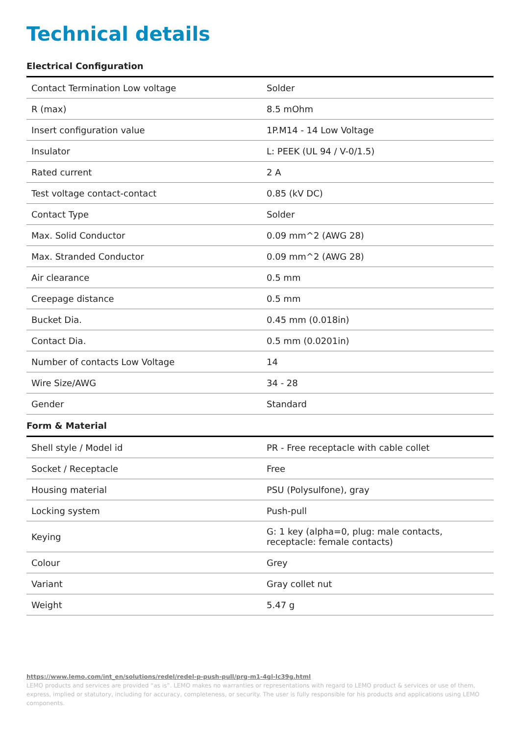Technical details
Electrical Configuration
| Contact Termination Low voltage | Solder |
| R (max) | 8.5 mOhm |
| Insert configuration value | 1P.M14 - 14 Low Voltage |
| Insulator | L: PEEK (UL 94 / V-0/1.5) |
| Rated current | 2 A |
| Test voltage contact-contact | 0.85 (kV DC) |
| Contact Type | Solder |
| Max. Solid Conductor | 0.09 mm^2 (AWG 28) |
| Max. Stranded Conductor | 0.09 mm^2 (AWG 28) |
| Air clearance | 0.5 mm |
| Creepage distance | 0.5 mm |
| Bucket Dia. | 0.45 mm (0.018in) |
| Contact Dia. | 0.5 mm (0.0201in) |
| Number of contacts Low Voltage | 14 |
| Wire Size/AWG | 34 - 28 |
| Gender | Standard |
Form & Material
| Shell style / Model id | PR - Free receptacle with cable collet |
| Socket / Receptacle | Free |
| Housing material | PSU (Polysulfone), gray |
| Locking system | Push-pull |
| Keying | G: 1 key (alpha=0, plug: male contacts, receptacle: female contacts) |
| Colour | Grey |
| Variant | Gray collet nut |
| Weight | 5.47 g |
https://www.lemo.com/int_en/solutions/redel/redel-p-push-pull/prg-m1-4gl-lc39g.html
LEMO products and services are provided “as is”. LEMO makes no warranties or representations with regard to LEMO product & services or use of them, express, implied or statutory, including for accuracy, completeness, or security. The user is fully responsible for his products and applications using LEMO components.